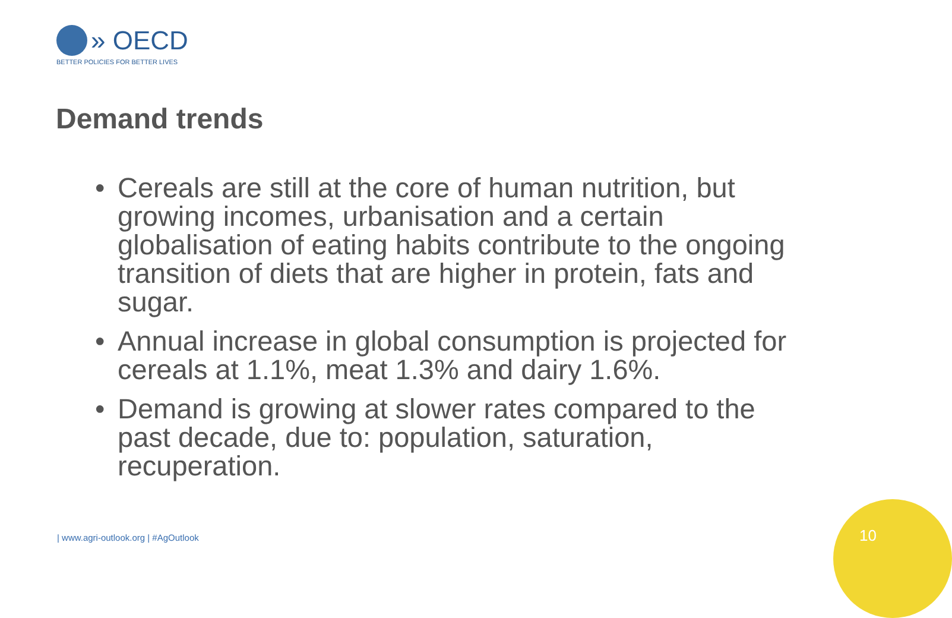» OECD
BETTER POLICIES FOR BETTER LIVES
Demand trends
• Cereals are still at the core of human nutrition, but growing incomes, urbanisation and a certain globalisation of eating habits contribute to the ongoing transition of diets that are higher in protein, fats and sugar.
• Annual increase in global consumption is projected for cereals at 1.1%, meat 1.3% and dairy 1.6%.
• Demand is growing at slower rates compared to the past decade, due to: population, saturation, recuperation.
| www.agri-outlook.org | #AgOutlook
10